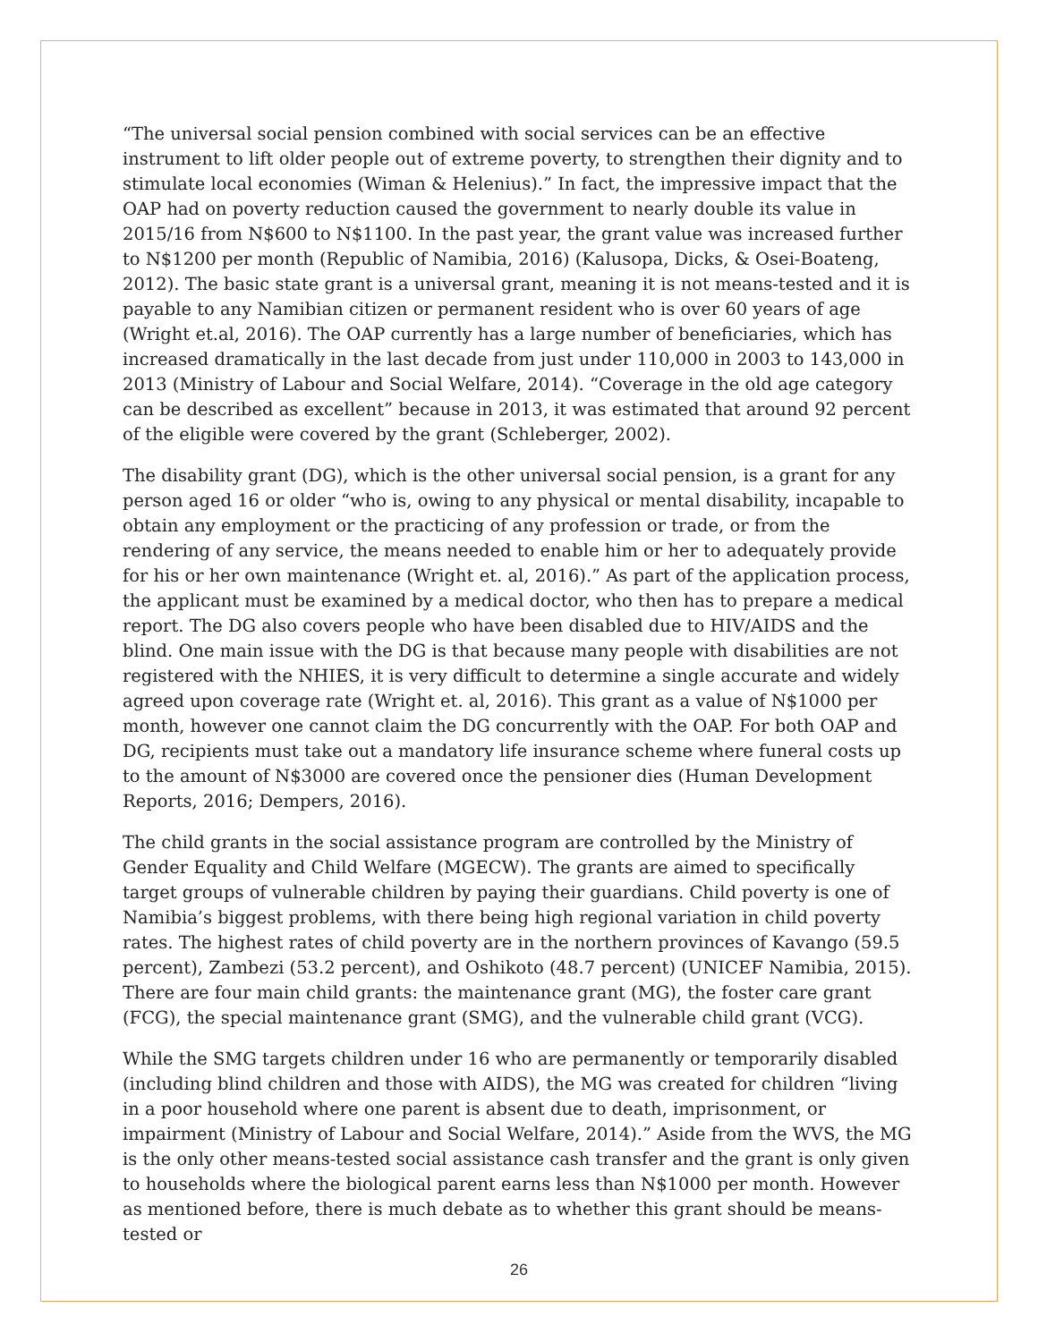“The universal social pension combined with social services can be an effective instrument to lift older people out of extreme poverty, to strengthen their dignity and to stimulate local economies (Wiman & Helenius).” In fact, the impressive impact that the OAP had on poverty reduction caused the government to nearly double its value in 2015/16 from N$600 to N$1100. In the past year, the grant value was increased further to N$1200 per month (Republic of Namibia, 2016) (Kalusopa, Dicks, & Osei-Boateng, 2012). The basic state grant is a universal grant, meaning it is not means-tested and it is payable to any Namibian citizen or permanent resident who is over 60 years of age (Wright et.al, 2016). The OAP currently has a large number of beneficiaries, which has increased dramatically in the last decade from just under 110,000 in 2003 to 143,000 in 2013 (Ministry of Labour and Social Welfare, 2014). “Coverage in the old age category can be described as excellent” because in 2013, it was estimated that around 92 percent of the eligible were covered by the grant (Schleberger, 2002).
The disability grant (DG), which is the other universal social pension, is a grant for any person aged 16 or older “who is, owing to any physical or mental disability, incapable to obtain any employment or the practicing of any profession or trade, or from the rendering of any service, the means needed to enable him or her to adequately provide for his or her own maintenance (Wright et. al, 2016).” As part of the application process, the applicant must be examined by a medical doctor, who then has to prepare a medical report. The DG also covers people who have been disabled due to HIV/AIDS and the blind. One main issue with the DG is that because many people with disabilities are not registered with the NHIES, it is very difficult to determine a single accurate and widely agreed upon coverage rate (Wright et. al, 2016). This grant as a value of N$1000 per month, however one cannot claim the DG concurrently with the OAP. For both OAP and DG, recipients must take out a mandatory life insurance scheme where funeral costs up to the amount of N$3000 are covered once the pensioner dies (Human Development Reports, 2016; Dempers, 2016).
The child grants in the social assistance program are controlled by the Ministry of Gender Equality and Child Welfare (MGECW). The grants are aimed to specifically target groups of vulnerable children by paying their guardians. Child poverty is one of Namibia’s biggest problems, with there being high regional variation in child poverty rates. The highest rates of child poverty are in the northern provinces of Kavango (59.5 percent), Zambezi (53.2 percent), and Oshikoto (48.7 percent) (UNICEF Namibia, 2015). There are four main child grants: the maintenance grant (MG), the foster care grant (FCG), the special maintenance grant (SMG), and the vulnerable child grant (VCG).
While the SMG targets children under 16 who are permanently or temporarily disabled (including blind children and those with AIDS), the MG was created for children “living in a poor household where one parent is absent due to death, imprisonment, or impairment (Ministry of Labour and Social Welfare, 2014).” Aside from the WVS, the MG is the only other means-tested social assistance cash transfer and the grant is only given to households where the biological parent earns less than N$1000 per month. However as mentioned before, there is much debate as to whether this grant should be means-tested or
26